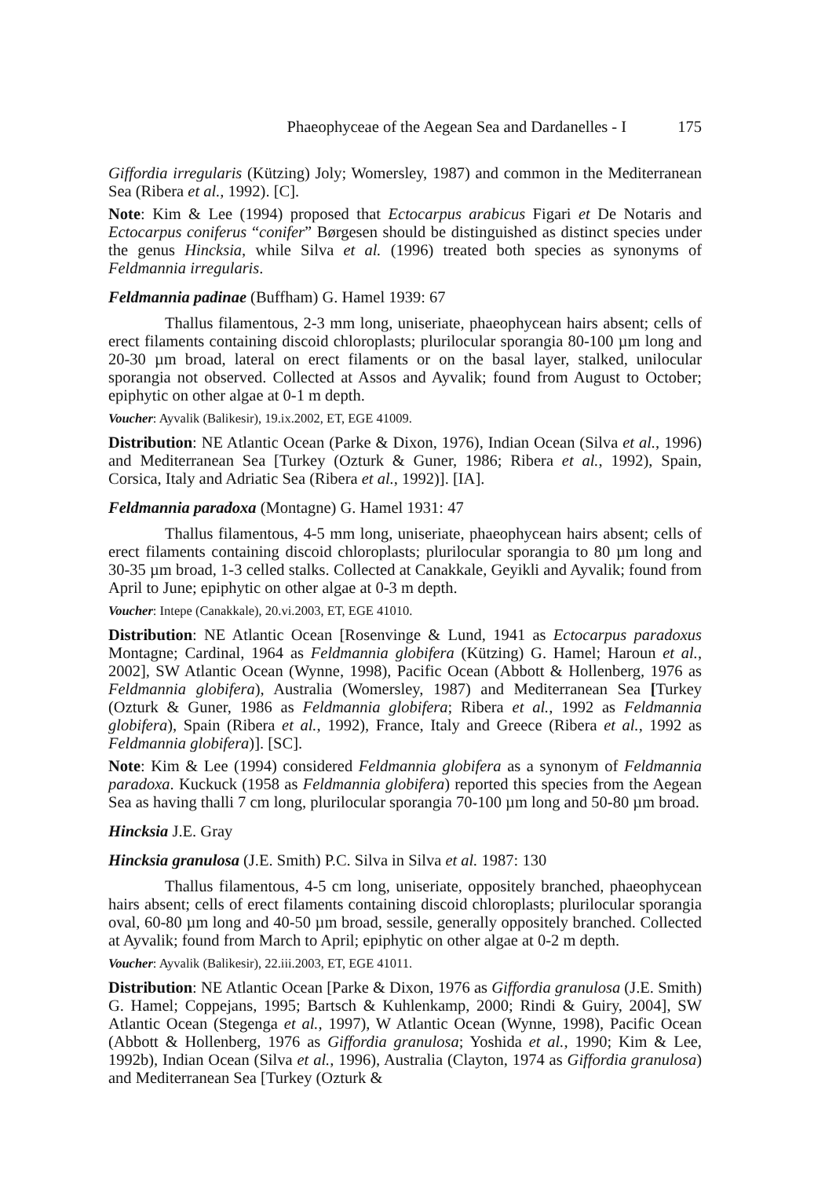Phaeophyceae of the Aegean Sea and Dardanelles - I 175
Giffordia irregularis (Kützing) Joly; Womersley, 1987) and common in the Mediterranean Sea (Ribera et al., 1992). [C].
Note: Kim & Lee (1994) proposed that Ectocarpus arabicus Figari et De Notaris and Ectocarpus coniferus “conifer” Børgesen should be distinguished as distinct species under the genus Hincksia, while Silva et al. (1996) treated both species as synonyms of Feldmannia irregularis.
Feldmannia padinae (Buffham) G. Hamel 1939: 67
Thallus filamentous, 2-3 mm long, uniseriate, phaeophycean hairs absent; cells of erect filaments containing discoid chloroplasts; plurilocular sporangia 80-100 µm long and 20-30 µm broad, lateral on erect filaments or on the basal layer, stalked, unilocular sporangia not observed. Collected at Assos and Ayvalik; found from August to October; epiphytic on other algae at 0-1 m depth.
Voucher: Ayvalik (Balikesir), 19.ix.2002, ET, EGE 41009.
Distribution: NE Atlantic Ocean (Parke & Dixon, 1976), Indian Ocean (Silva et al., 1996) and Mediterranean Sea [Turkey (Ozturk & Guner, 1986; Ribera et al., 1992), Spain, Corsica, Italy and Adriatic Sea (Ribera et al., 1992)]. [IA].
Feldmannia paradoxa (Montagne) G. Hamel 1931: 47
Thallus filamentous, 4-5 mm long, uniseriate, phaeophycean hairs absent; cells of erect filaments containing discoid chloroplasts; plurilocular sporangia to 80 µm long and 30-35 µm broad, 1-3 celled stalks. Collected at Canakkale, Geyikli and Ayvalik; found from April to June; epiphytic on other algae at 0-3 m depth.
Voucher: Intepe (Canakkale), 20.vi.2003, ET, EGE 41010.
Distribution: NE Atlantic Ocean [Rosenvinge & Lund, 1941 as Ectocarpus paradoxus Montagne; Cardinal, 1964 as Feldmannia globifera (Kützing) G. Hamel; Haroun et al., 2002], SW Atlantic Ocean (Wynne, 1998), Pacific Ocean (Abbott & Hollenberg, 1976 as Feldmannia globifera), Australia (Womersley, 1987) and Mediterranean Sea [Turkey (Ozturk & Guner, 1986 as Feldmannia globifera; Ribera et al., 1992 as Feldmannia globifera), Spain (Ribera et al., 1992), France, Italy and Greece (Ribera et al., 1992 as Feldmannia globifera)]. [SC].
Note: Kim & Lee (1994) considered Feldmannia globifera as a synonym of Feldmannia paradoxa. Kuckuck (1958 as Feldmannia globifera) reported this species from the Aegean Sea as having thalli 7 cm long, plurilocular sporangia 70-100 µm long and 50-80 µm broad.
Hincksia J.E. Gray
Hincksia granulosa (J.E. Smith) P.C. Silva in Silva et al. 1987: 130
Thallus filamentous, 4-5 cm long, uniseriate, oppositely branched, phaeophycean hairs absent; cells of erect filaments containing discoid chloroplasts; plurilocular sporangia oval, 60-80 µm long and 40-50 µm broad, sessile, generally oppositely branched. Collected at Ayvalik; found from March to April; epiphytic on other algae at 0-2 m depth.
Voucher: Ayvalik (Balikesir), 22.iii.2003, ET, EGE 41011.
Distribution: NE Atlantic Ocean [Parke & Dixon, 1976 as Giffordia granulosa (J.E. Smith) G. Hamel; Coppejans, 1995; Bartsch & Kuhlenkamp, 2000; Rindi & Guiry, 2004], SW Atlantic Ocean (Stegenga et al., 1997), W Atlantic Ocean (Wynne, 1998), Pacific Ocean (Abbott & Hollenberg, 1976 as Giffordia granulosa; Yoshida et al., 1990; Kim & Lee, 1992b), Indian Ocean (Silva et al., 1996), Australia (Clayton, 1974 as Giffordia granulosa) and Mediterranean Sea [Turkey (Ozturk &